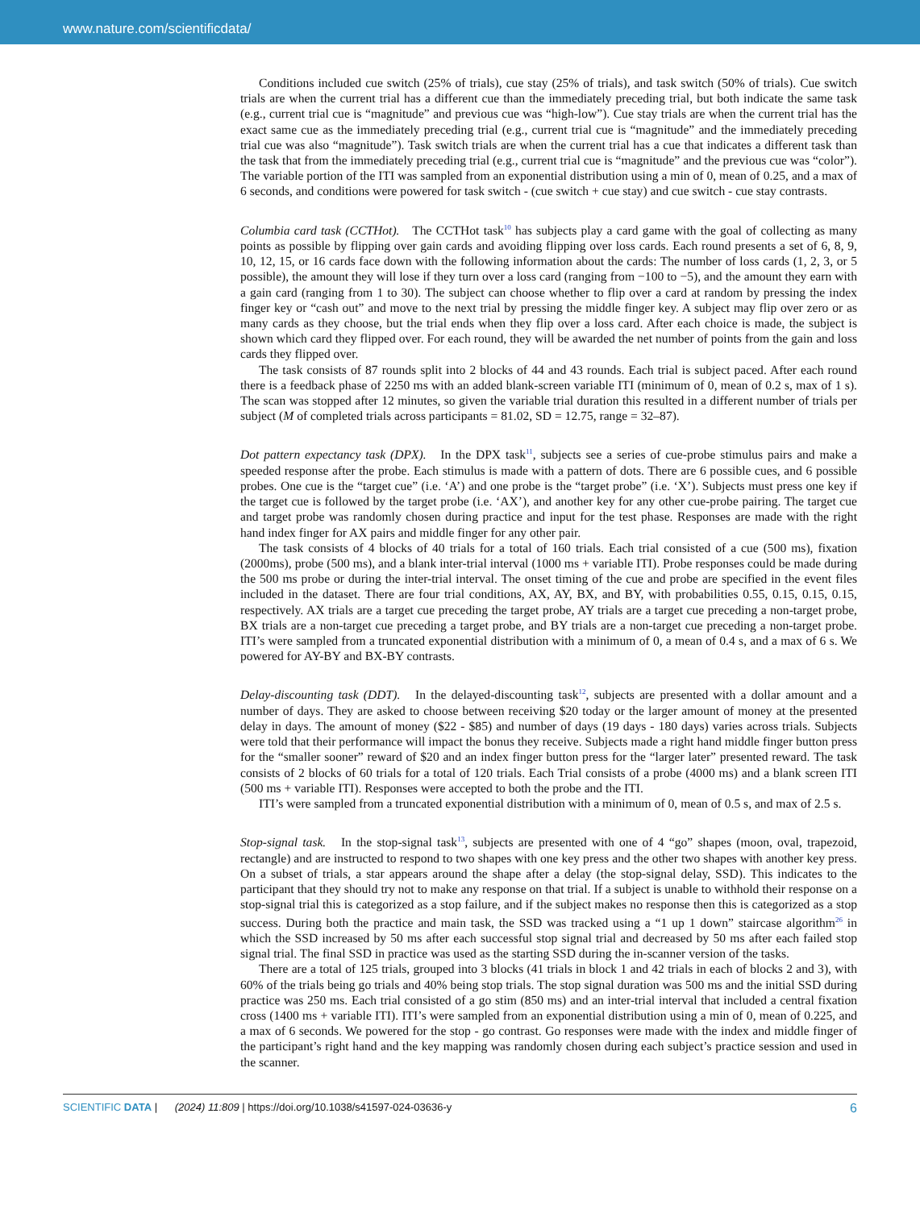www.nature.com/scientificdata/
Conditions included cue switch (25% of trials), cue stay (25% of trials), and task switch (50% of trials). Cue switch trials are when the current trial has a different cue than the immediately preceding trial, but both indicate the same task (e.g., current trial cue is “magnitude” and previous cue was “high-low”). Cue stay trials are when the current trial has the exact same cue as the immediately preceding trial (e.g., current trial cue is “magnitude” and the immediately preceding trial cue was also “magnitude”). Task switch trials are when the current trial has a cue that indicates a different task than the task that from the immediately preceding trial (e.g., current trial cue is “magnitude” and the previous cue was “color”). The variable portion of the ITI was sampled from an exponential distribution using a min of 0, mean of 0.25, and a max of 6 seconds, and conditions were powered for task switch - (cue switch + cue stay) and cue switch - cue stay contrasts.
Columbia card task (CCTHot). The CCTHot task<sup>10</sup> has subjects play a card game with the goal of collecting as many points as possible by flipping over gain cards and avoiding flipping over loss cards. Each round presents a set of 6, 8, 9, 10, 12, 15, or 16 cards face down with the following information about the cards: The number of loss cards (1, 2, 3, or 5 possible), the amount they will lose if they turn over a loss card (ranging from −100 to −5), and the amount they earn with a gain card (ranging from 1 to 30). The subject can choose whether to flip over a card at random by pressing the index finger key or “cash out” and move to the next trial by pressing the middle finger key. A subject may flip over zero or as many cards as they choose, but the trial ends when they flip over a loss card. After each choice is made, the subject is shown which card they flipped over. For each round, they will be awarded the net number of points from the gain and loss cards they flipped over.
The task consists of 87 rounds split into 2 blocks of 44 and 43 rounds. Each trial is subject paced. After each round there is a feedback phase of 2250 ms with an added blank-screen variable ITI (minimum of 0, mean of 0.2 s, max of 1 s). The scan was stopped after 12 minutes, so given the variable trial duration this resulted in a different number of trials per subject (M of completed trials across participants = 81.02, SD = 12.75, range = 32–87).
Dot pattern expectancy task (DPX). In the DPX task<sup>11</sup>, subjects see a series of cue-probe stimulus pairs and make a speeded response after the probe. Each stimulus is made with a pattern of dots. There are 6 possible cues, and 6 possible probes. One cue is the “target cue” (i.e. ‘A’) and one probe is the “target probe” (i.e. ‘X’). Subjects must press one key if the target cue is followed by the target probe (i.e. ‘AX’), and another key for any other cue-probe pairing. The target cue and target probe was randomly chosen during practice and input for the test phase. Responses are made with the right hand index finger for AX pairs and middle finger for any other pair.
The task consists of 4 blocks of 40 trials for a total of 160 trials. Each trial consisted of a cue (500 ms), fixation (2000ms), probe (500 ms), and a blank inter-trial interval (1000 ms + variable ITI). Probe responses could be made during the 500 ms probe or during the inter-trial interval. The onset timing of the cue and probe are specified in the event files included in the dataset. There are four trial conditions, AX, AY, BX, and BY, with probabilities 0.55, 0.15, 0.15, 0.15, respectively. AX trials are a target cue preceding the target probe, AY trials are a target cue preceding a non-target probe, BX trials are a non-target cue preceding a target probe, and BY trials are a non-target cue preceding a non-target probe. ITI’s were sampled from a truncated exponential distribution with a minimum of 0, a mean of 0.4 s, and a max of 6 s. We powered for AY-BY and BX-BY contrasts.
Delay-discounting task (DDT). In the delayed-discounting task<sup>12</sup>, subjects are presented with a dollar amount and a number of days. They are asked to choose between receiving $20 today or the larger amount of money at the presented delay in days. The amount of money ($22 - $85) and number of days (19 days - 180 days) varies across trials. Subjects were told that their performance will impact the bonus they receive. Subjects made a right hand middle finger button press for the “smaller sooner” reward of $20 and an index finger button press for the “larger later” presented reward. The task consists of 2 blocks of 60 trials for a total of 120 trials. Each Trial consists of a probe (4000 ms) and a blank screen ITI (500 ms + variable ITI). Responses were accepted to both the probe and the ITI.
ITI’s were sampled from a truncated exponential distribution with a minimum of 0, mean of 0.5 s, and max of 2.5 s.
Stop-signal task. In the stop-signal task<sup>13</sup>, subjects are presented with one of 4 “go” shapes (moon, oval, trapezoid, rectangle) and are instructed to respond to two shapes with one key press and the other two shapes with another key press. On a subset of trials, a star appears around the shape after a delay (the stop-signal delay, SSD). This indicates to the participant that they should try not to make any response on that trial. If a subject is unable to withhold their response on a stop-signal trial this is categorized as a stop failure, and if the subject makes no response then this is categorized as a stop success. During both the practice and main task, the SSD was tracked using a “1 up 1 down” staircase algorithm<sup>26</sup> in which the SSD increased by 50 ms after each successful stop signal trial and decreased by 50 ms after each failed stop signal trial. The final SSD in practice was used as the starting SSD during the in-scanner version of the tasks.
There are a total of 125 trials, grouped into 3 blocks (41 trials in block 1 and 42 trials in each of blocks 2 and 3), with 60% of the trials being go trials and 40% being stop trials. The stop signal duration was 500 ms and the initial SSD during practice was 250 ms. Each trial consisted of a go stim (850 ms) and an inter-trial interval that included a central fixation cross (1400 ms + variable ITI). ITI’s were sampled from an exponential distribution using a min of 0, mean of 0.225, and a max of 6 seconds. We powered for the stop - go contrast. Go responses were made with the index and middle finger of the participant’s right hand and the key mapping was randomly chosen during each subject’s practice session and used in the scanner.
SCIENTIFIC DATA | (2024) 11:809 | https://doi.org/10.1038/s41597-024-03636-y 6